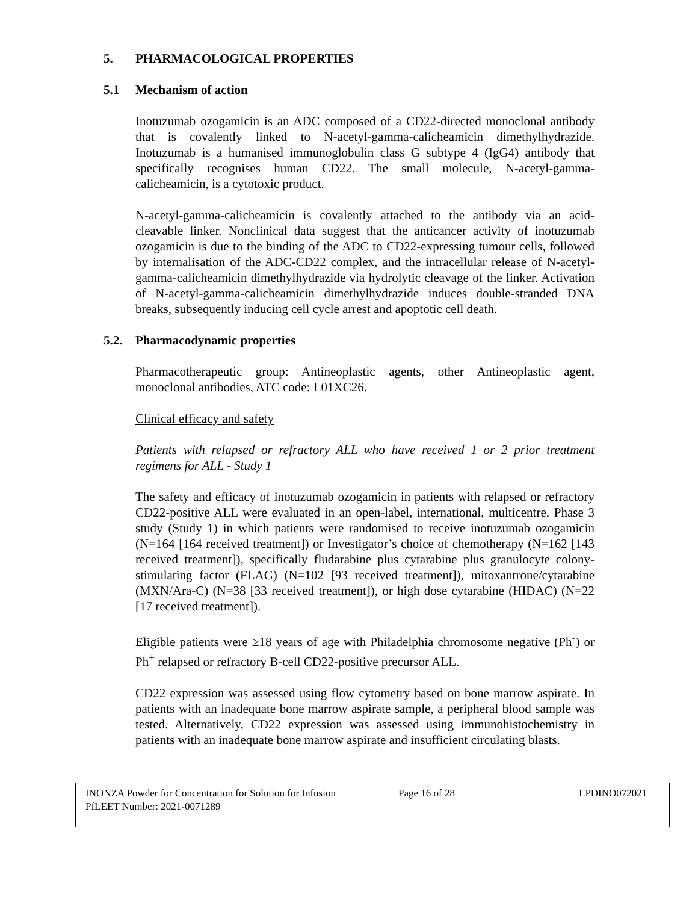5. PHARMACOLOGICAL PROPERTIES
5.1 Mechanism of action
Inotuzumab ozogamicin is an ADC composed of a CD22-directed monoclonal antibody that is covalently linked to N-acetyl-gamma-calicheamicin dimethylhydrazide. Inotuzumab is a humanised immunoglobulin class G subtype 4 (IgG4) antibody that specifically recognises human CD22. The small molecule, N-acetyl-gamma-calicheamicin, is a cytotoxic product.
N-acetyl-gamma-calicheamicin is covalently attached to the antibody via an acid-cleavable linker. Nonclinical data suggest that the anticancer activity of inotuzumab ozogamicin is due to the binding of the ADC to CD22-expressing tumour cells, followed by internalisation of the ADC-CD22 complex, and the intracellular release of N-acetyl-gamma-calicheamicin dimethylhydrazide via hydrolytic cleavage of the linker. Activation of N-acetyl-gamma-calicheamicin dimethylhydrazide induces double-stranded DNA breaks, subsequently inducing cell cycle arrest and apoptotic cell death.
5.2. Pharmacodynamic properties
Pharmacotherapeutic group: Antineoplastic agents, other Antineoplastic agent, monoclonal antibodies, ATC code: L01XC26.
Clinical efficacy and safety
Patients with relapsed or refractory ALL who have received 1 or 2 prior treatment regimens for ALL - Study 1
The safety and efficacy of inotuzumab ozogamicin in patients with relapsed or refractory CD22-positive ALL were evaluated in an open-label, international, multicentre, Phase 3 study (Study 1) in which patients were randomised to receive inotuzumab ozogamicin (N=164 [164 received treatment]) or Investigator’s choice of chemotherapy (N=162 [143 received treatment]), specifically fludarabine plus cytarabine plus granulocyte colony-stimulating factor (FLAG) (N=102 [93 received treatment]), mitoxantrone/cytarabine (MXN/Ara-C) (N=38 [33 received treatment]), or high dose cytarabine (HIDAC) (N=22 [17 received treatment]).
Eligible patients were ≥18 years of age with Philadelphia chromosome negative (Ph<sup>-</sup>) or Ph<sup>+</sup> relapsed or refractory B-cell CD22-positive precursor ALL.
CD22 expression was assessed using flow cytometry based on bone marrow aspirate. In patients with an inadequate bone marrow aspirate sample, a peripheral blood sample was tested. Alternatively, CD22 expression was assessed using immunohistochemistry in patients with an inadequate bone marrow aspirate and insufficient circulating blasts.
INONZA Powder for Concentration for Solution for Infusion Page 16 of 28 LPDINO072021
PfLEET Number: 2021-0071289